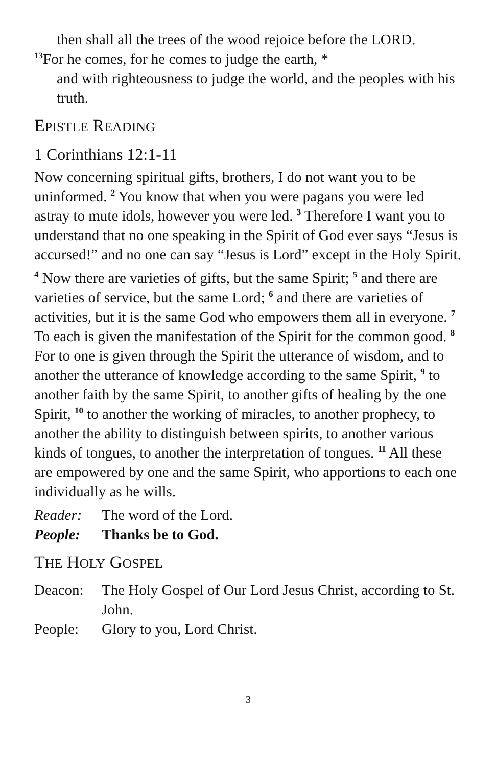then shall all the trees of the wood rejoice before the LORD.
<sup>13</sup> For he comes, for he comes to judge the earth, *
and with righteousness to judge the world, and the peoples with his truth.
EPISTLE READING
1 Corinthians 12:1-11
Now concerning spiritual gifts, brothers, I do not want you to be uninformed. <sup>2</sup> You know that when you were pagans you were led astray to mute idols, however you were led. <sup>3</sup> Therefore I want you to understand that no one speaking in the Spirit of God ever says “Jesus is accursed!” and no one can say “Jesus is Lord” except in the Holy Spirit.
<sup>4</sup> Now there are varieties of gifts, but the same Spirit; <sup>5</sup> and there are varieties of service, but the same Lord; <sup>6</sup> and there are varieties of activities, but it is the same God who empowers them all in everyone. <sup>7</sup> To each is given the manifestation of the Spirit for the common good. <sup>8</sup> For to one is given through the Spirit the utterance of wisdom, and to another the utterance of knowledge according to the same Spirit, <sup>9</sup> to another faith by the same Spirit, to another gifts of healing by the one Spirit, <sup>10</sup> to another the working of miracles, to another prophecy, to another the ability to distinguish between spirits, to another various kinds of tongues, to another the interpretation of tongues. <sup>11</sup> All these are empowered by one and the same Spirit, who apportions to each one individually as he wills.
Reader: The word of the Lord.
People: Thanks be to God.
THE HOLY GOSPEL
Deacon: The Holy Gospel of Our Lord Jesus Christ, according to St. John.
People: Glory to you, Lord Christ.
3